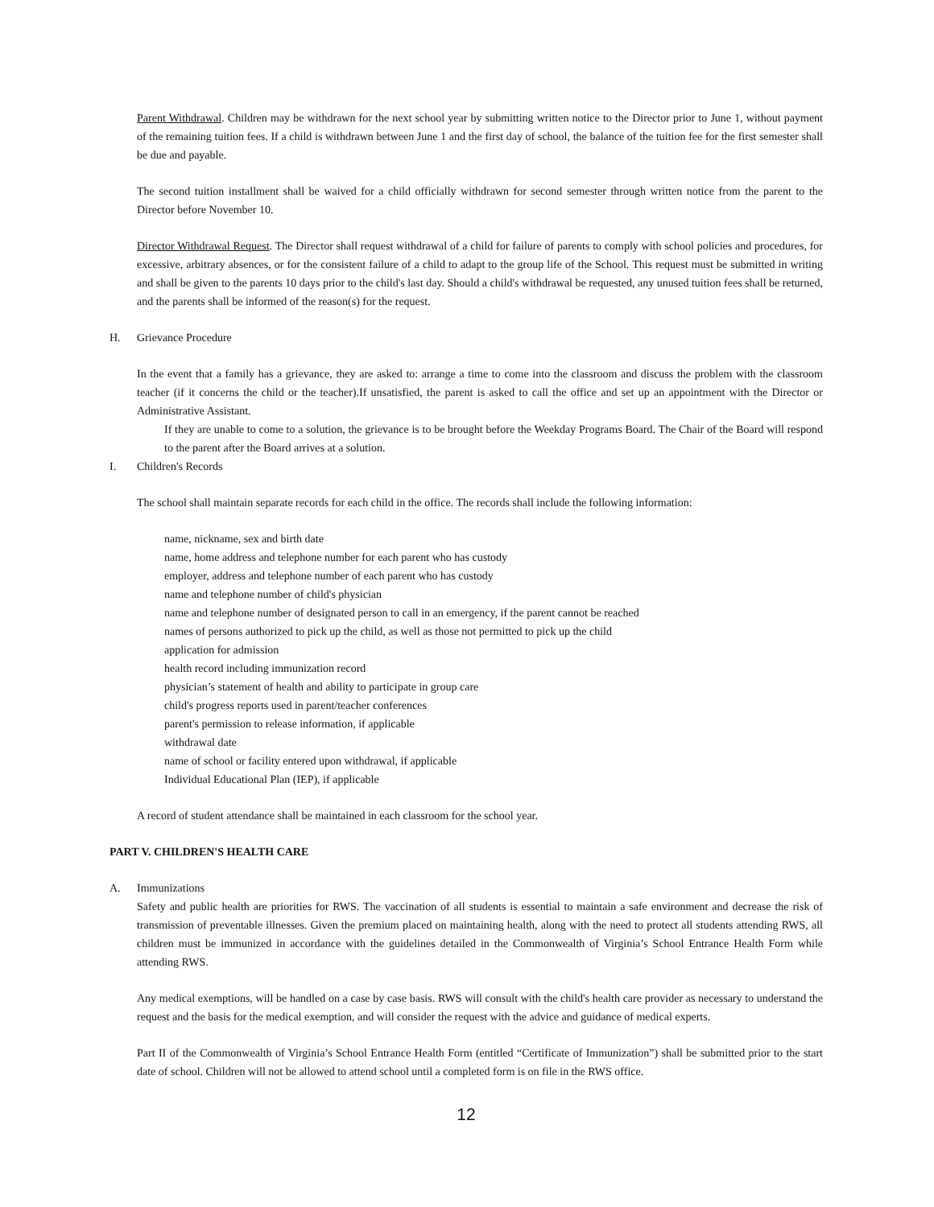Parent Withdrawal. Children may be withdrawn for the next school year by submitting written notice to the Director prior to June 1, without payment of the remaining tuition fees. If a child is withdrawn between June 1 and the first day of school, the balance of the tuition fee for the first semester shall be due and payable.
The second tuition installment shall be waived for a child officially withdrawn for second semester through written notice from the parent to the Director before November 10.
Director Withdrawal Request. The Director shall request withdrawal of a child for failure of parents to comply with school policies and procedures, for excessive, arbitrary absences, or for the consistent failure of a child to adapt to the group life of the School. This request must be submitted in writing and shall be given to the parents 10 days prior to the child's last day. Should a child's withdrawal be requested, any unused tuition fees shall be returned, and the parents shall be informed of the reason(s) for the request.
H. Grievance Procedure
In the event that a family has a grievance, they are asked to: arrange a time to come into the classroom and discuss the problem with the classroom teacher (if it concerns the child or the teacher).If unsatisfied, the parent is asked to call the office and set up an appointment with the Director or Administrative Assistant.
If they are unable to come to a solution, the grievance is to be brought before the Weekday Programs Board. The Chair of the Board will respond to the parent after the Board arrives at a solution.
I. Children's Records
The school shall maintain separate records for each child in the office. The records shall include the following information:
name, nickname, sex and birth date
name, home address and telephone number for each parent who has custody
employer, address and telephone number of each parent who has custody
name and telephone number of child's physician
name and telephone number of designated person to call in an emergency, if the parent cannot be reached
names of persons authorized to pick up the child, as well as those not permitted to pick up the child
application for admission
health record including immunization record
physician’s statement of health and ability to participate in group care
child's progress reports used in parent/teacher conferences
parent's permission to release information, if applicable
withdrawal date
name of school or facility entered upon withdrawal, if applicable
Individual Educational Plan (IEP), if applicable
A record of student attendance shall be maintained in each classroom for the school year.
PART V. CHILDREN'S HEALTH CARE
A. Immunizations
Safety and public health are priorities for RWS. The vaccination of all students is essential to maintain a safe environment and decrease the risk of transmission of preventable illnesses. Given the premium placed on maintaining health, along with the need to protect all students attending RWS, all children must be immunized in accordance with the guidelines detailed in the Commonwealth of Virginia’s School Entrance Health Form while attending RWS.
Any medical exemptions, will be handled on a case by case basis. RWS will consult with the child's health care provider as necessary to understand the request and the basis for the medical exemption, and will consider the request with the advice and guidance of medical experts.
Part II of the Commonwealth of Virginia’s School Entrance Health Form (entitled “Certificate of Immunization”) shall be submitted prior to the start date of school. Children will not be allowed to attend school until a completed form is on file in the RWS office.
12